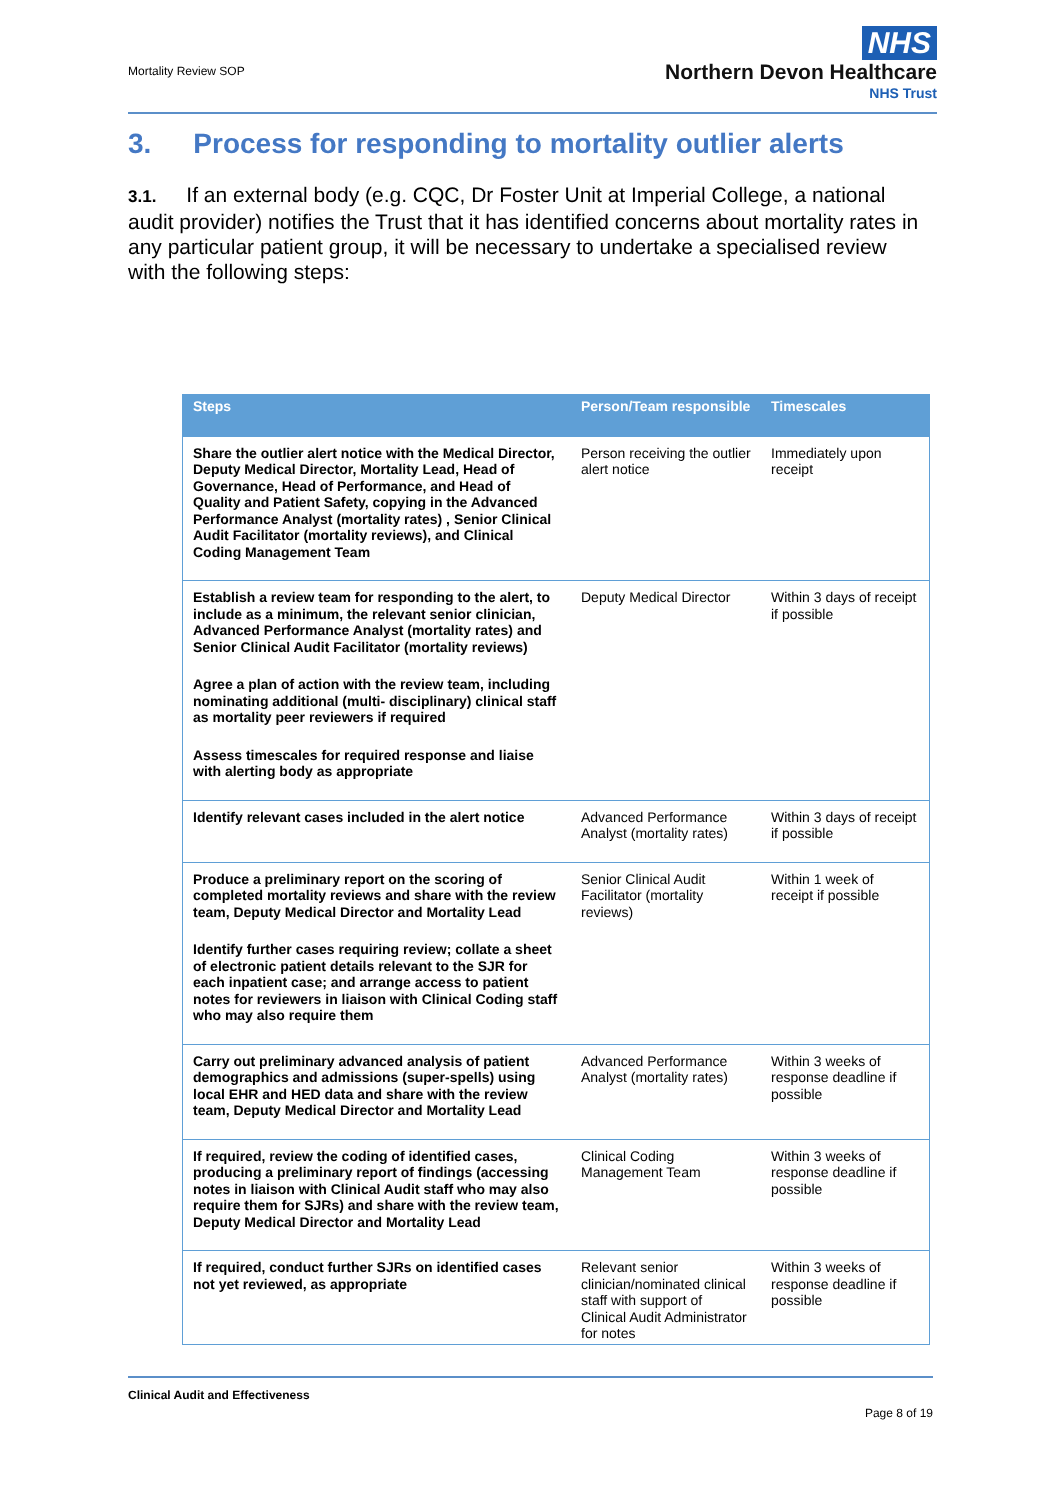Mortality Review SOP
NHS
Northern Devon Healthcare
NHS Trust
3. Process for responding to mortality outlier alerts
3.1. If an external body (e.g. CQC, Dr Foster Unit at Imperial College, a national audit provider) notifies the Trust that it has identified concerns about mortality rates in any particular patient group, it will be necessary to undertake a specialised review with the following steps:
| Steps | Person/Team responsible | Timescales |
| --- | --- | --- |
| Share the outlier alert notice with the Medical Director, Deputy Medical Director, Mortality Lead, Head of Governance, Head of Performance, and Head of Quality and Patient Safety, copying in the Advanced Performance Analyst (mortality rates) , Senior Clinical Audit Facilitator (mortality reviews), and Clinical Coding Management Team | Person receiving the outlier alert notice | Immediately upon receipt |
| Establish a review team for responding to the alert, to include as a minimum, the relevant senior clinician, Advanced Performance Analyst (mortality rates) and Senior Clinical Audit Facilitator (mortality reviews) Agree a plan of action with the review team, including nominating additional (multi- disciplinary) clinical staff as mortality peer reviewers if required Assess timescales for required response and liaise with alerting body as appropriate | Deputy Medical Director | Within 3 days of receipt if possible |
| Identify relevant cases included in the alert notice | Advanced Performance Analyst (mortality rates) | Within 3 days of receipt if possible |
| Produce a preliminary report on the scoring of completed mortality reviews and share with the review team, Deputy Medical Director and Mortality Lead Identify further cases requiring review; collate a sheet of electronic patient details relevant to the SJR for each inpatient case; and arrange access to patient notes for reviewers in liaison with Clinical Coding staff who may also require them | Senior Clinical Audit Facilitator (mortality reviews) | Within 1 week of receipt if possible |
| Carry out preliminary advanced analysis of patient demographics and admissions (super-spells) using local EHR and HED data and share with the review team, Deputy Medical Director and Mortality Lead | Advanced Performance Analyst (mortality rates) | Within 3 weeks of response deadline if possible |
| If required, review the coding of identified cases, producing a preliminary report of findings (accessing notes in liaison with Clinical Audit staff who may also require them for SJRs) and share with the review team, Deputy Medical Director and Mortality Lead | Clinical Coding Management Team | Within 3 weeks of response deadline if possible |
| If required, conduct further SJRs on identified cases not yet reviewed, as appropriate | Relevant senior clinician/nominated clinical staff with support of Clinical Audit Administrator for notes | Within 3 weeks of response deadline if possible |
Clinical Audit and Effectiveness
Page 8 of 19